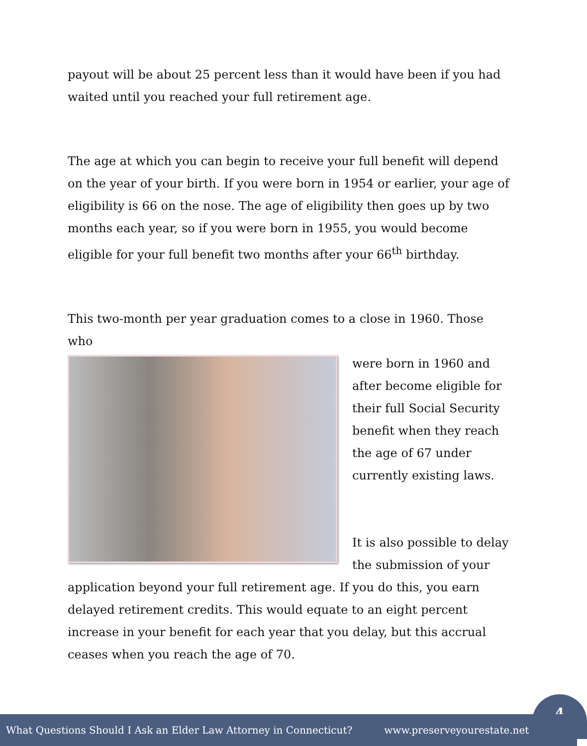payout will be about 25 percent less than it would have been if you had waited until you reached your full retirement age.
The age at which you can begin to receive your full benefit will depend on the year of your birth. If you were born in 1954 or earlier, your age of eligibility is 66 on the nose. The age of eligibility then goes up by two months each year, so if you were born in 1955, you would become eligible for your full benefit two months after your 66<sup>th</sup> birthday.
This two-month per year graduation comes to a close in 1960. Those who
were born in 1960 and
after become eligible for
their full Social Security
benefit when they reach
the age of 67 under
currently existing laws.
It is also possible to delay
the submission of your
application beyond your full retirement age. If you do this, you earn delayed retirement credits. This would equate to an eight percent increase in your benefit for each year that you delay, but this accrual ceases when you reach the age of 70.
4
What Questions Should I Ask an Elder Law Attorney in Connecticut? www.preserveyourestate.net